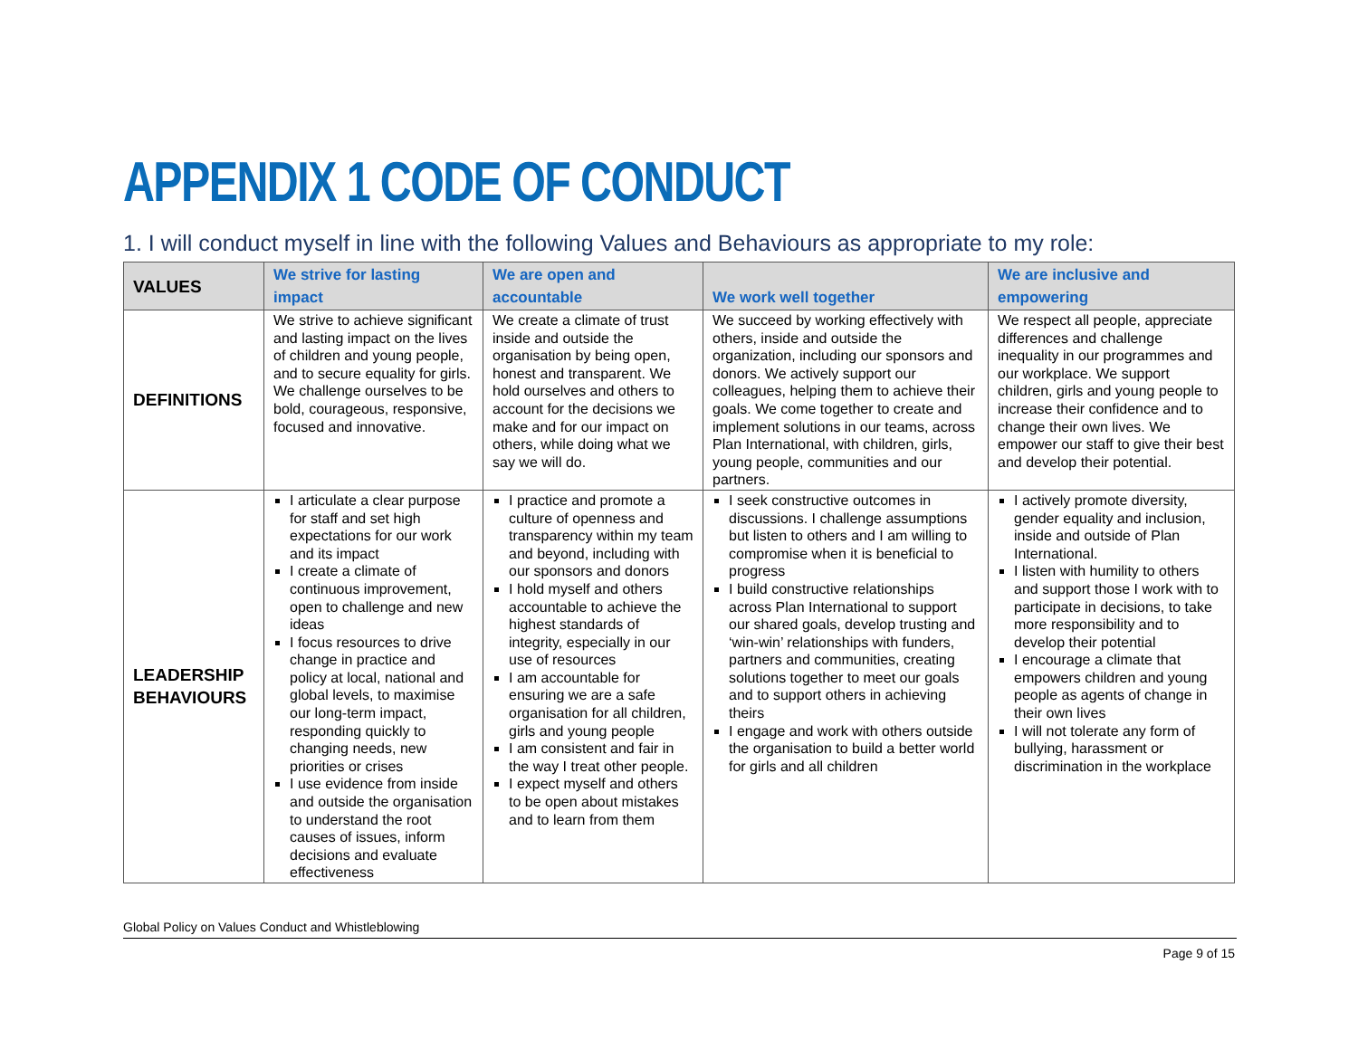APPENDIX 1 CODE OF CONDUCT
1. I will conduct myself in line with the following Values and Behaviours as appropriate to my role:
| VALUES | We strive for lasting impact | We are open and accountable | We work well together | We are inclusive and empowering |
| --- | --- | --- | --- | --- |
| DEFINITIONS | We strive to achieve significant and lasting impact on the lives of children and young people, and to secure equality for girls. We challenge ourselves to be bold, courageous, responsive, focused and innovative. | We create a climate of trust inside and outside the organisation by being open, honest and transparent. We hold ourselves and others to account for the decisions we make and for our impact on others, while doing what we say we will do. | We succeed by working effectively with others, inside and outside the organization, including our sponsors and donors. We actively support our colleagues, helping them to achieve their goals. We come together to create and implement solutions in our teams, across Plan International, with children, girls, young people, communities and our partners. | We respect all people, appreciate differences and challenge inequality in our programmes and our workplace. We support children, girls and young people to increase their confidence and to change their own lives. We empower our staff to give their best and develop their potential. |
| LEADERSHIP BEHAVIOURS | I articulate a clear purpose for staff and set high expectations for our work and its impact I create a climate of continuous improvement, open to challenge and new ideas I focus resources to drive change in practice and policy at local, national and global levels, to maximise our long-term impact, responding quickly to changing needs, new priorities or crises I use evidence from inside and outside the organisation to understand the root causes of issues, inform decisions and evaluate effectiveness | I practice and promote a culture of openness and transparency within my team and beyond, including with our sponsors and donors I hold myself and others accountable to achieve the highest standards of integrity, especially in our use of resources I am accountable for ensuring we are a safe organisation for all children, girls and young people I am consistent and fair in the way I treat other people. I expect myself and others to be open about mistakes and to learn from them | I seek constructive outcomes in discussions. I challenge assumptions but listen to others and I am willing to compromise when it is beneficial to progress I build constructive relationships across Plan International to support our shared goals, develop trusting and ‘win-win’ relationships with funders, partners and communities, creating solutions together to meet our goals and to support others in achieving theirs I engage and work with others outside the organisation to build a better world for girls and all children | I actively promote diversity, gender equality and inclusion, inside and outside of Plan International. I listen with humility to others and support those I work with to participate in decisions, to take more responsibility and to develop their potential I encourage a climate that empowers children and young people as agents of change in their own lives I will not tolerate any form of bullying, harassment or discrimination in the workplace |
Global Policy on Values Conduct and Whistleblowing
Page 9 of 15